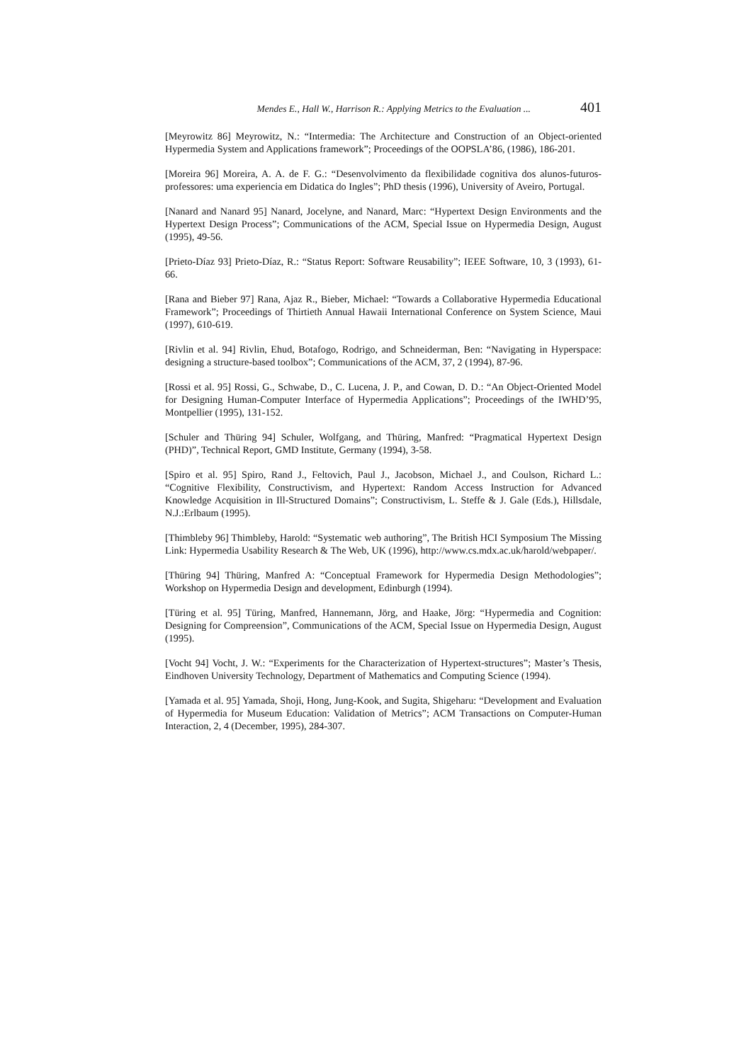Mendes E., Hall W., Harrison R.: Applying Metrics to the Evaluation ... 401
[Meyrowitz 86] Meyrowitz, N.: “Intermedia: The Architecture and Construction of an Object-oriented Hypermedia System and Applications framework”; Proceedings of the OOPSLA’86, (1986), 186-201.
[Moreira 96] Moreira, A. A. de F. G.: “Desenvolvimento da flexibilidade cognitiva dos alunos-futuros-professores: uma experiencia em Didatica do Ingles”; PhD thesis (1996), University of Aveiro, Portugal.
[Nanard and Nanard 95] Nanard, Jocelyne, and Nanard, Marc: “Hypertext Design Environments and the Hypertext Design Process”; Communications of the ACM, Special Issue on Hypermedia Design, August (1995), 49-56.
[Prieto-Díaz 93] Prieto-Díaz, R.: “Status Report: Software Reusability”; IEEE Software, 10, 3 (1993), 61-66.
[Rana and Bieber 97] Rana, Ajaz R., Bieber, Michael: “Towards a Collaborative Hypermedia Educational Framework”; Proceedings of Thirtieth Annual Hawaii International Conference on System Science, Maui (1997), 610-619.
[Rivlin et al. 94] Rivlin, Ehud, Botafogo, Rodrigo, and Schneiderman, Ben: “Navigating in Hyperspace: designing a structure-based toolbox”; Communications of the ACM, 37, 2 (1994), 87-96.
[Rossi et al. 95] Rossi, G., Schwabe, D., C. Lucena, J. P., and Cowan, D. D.: “An Object-Oriented Model for Designing Human-Computer Interface of Hypermedia Applications”; Proceedings of the IWHD’95, Montpellier (1995), 131-152.
[Schuler and Thüring 94] Schuler, Wolfgang, and Thüring, Manfred: “Pragmatical Hypertext Design (PHD)”, Technical Report, GMD Institute, Germany (1994), 3-58.
[Spiro et al. 95] Spiro, Rand J., Feltovich, Paul J., Jacobson, Michael J., and Coulson, Richard L.: “Cognitive Flexibility, Constructivism, and Hypertext: Random Access Instruction for Advanced Knowledge Acquisition in Ill-Structured Domains”; Constructivism, L. Steffe & J. Gale (Eds.), Hillsdale, N.J.:Erlbaum (1995).
[Thimbleby 96] Thimbleby, Harold: “Systematic web authoring”, The British HCI Symposium The Missing Link: Hypermedia Usability Research & The Web, UK (1996), http://www.cs.mdx.ac.uk/harold/webpaper/.
[Thüring 94] Thüring, Manfred A: “Conceptual Framework for Hypermedia Design Methodologies”; Workshop on Hypermedia Design and development, Edinburgh (1994).
[Türing et al. 95] Türing, Manfred, Hannemann, Jörg, and Haake, Jörg: “Hypermedia and Cognition: Designing for Compreension”, Communications of the ACM, Special Issue on Hypermedia Design, August (1995).
[Vocht 94] Vocht, J. W.: “Experiments for the Characterization of Hypertext-structures”; Master’s Thesis, Eindhoven University Technology, Department of Mathematics and Computing Science (1994).
[Yamada et al. 95] Yamada, Shoji, Hong, Jung-Kook, and Sugita, Shigeharu: “Development and Evaluation of Hypermedia for Museum Education: Validation of Metrics”; ACM Transactions on Computer-Human Interaction, 2, 4 (December, 1995), 284-307.